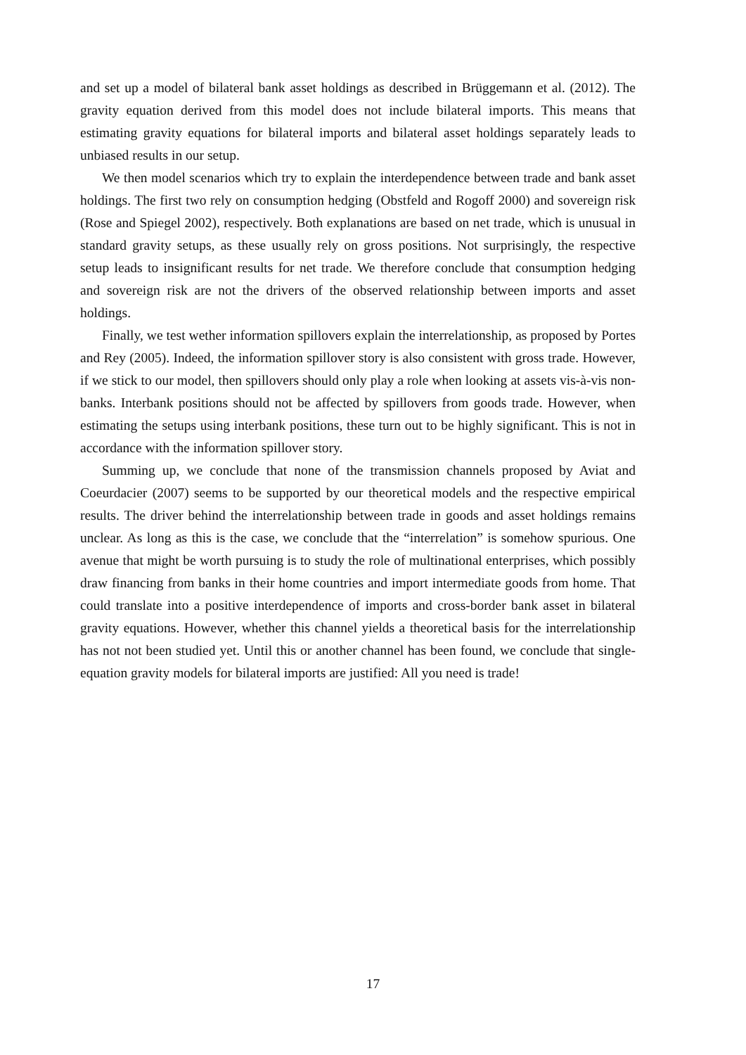and set up a model of bilateral bank asset holdings as described in Brüggemann et al. (2012). The gravity equation derived from this model does not include bilateral imports. This means that estimating gravity equations for bilateral imports and bilateral asset holdings separately leads to unbiased results in our setup.
We then model scenarios which try to explain the interdependence between trade and bank asset holdings. The first two rely on consumption hedging (Obstfeld and Rogoff 2000) and sovereign risk (Rose and Spiegel 2002), respectively. Both explanations are based on net trade, which is unusual in standard gravity setups, as these usually rely on gross positions. Not surprisingly, the respective setup leads to insignificant results for net trade. We therefore conclude that consumption hedging and sovereign risk are not the drivers of the observed relationship between imports and asset holdings.
Finally, we test wether information spillovers explain the interrelationship, as proposed by Portes and Rey (2005). Indeed, the information spillover story is also consistent with gross trade. However, if we stick to our model, then spillovers should only play a role when looking at assets vis-à-vis non-banks. Interbank positions should not be affected by spillovers from goods trade. However, when estimating the setups using interbank positions, these turn out to be highly significant. This is not in accordance with the information spillover story.
Summing up, we conclude that none of the transmission channels proposed by Aviat and Coeurdacier (2007) seems to be supported by our theoretical models and the respective empirical results. The driver behind the interrelationship between trade in goods and asset holdings remains unclear. As long as this is the case, we conclude that the “interrelation” is somehow spurious. One avenue that might be worth pursuing is to study the role of multinational enterprises, which possibly draw financing from banks in their home countries and import intermediate goods from home. That could translate into a positive interdependence of imports and cross-border bank asset in bilateral gravity equations. However, whether this channel yields a theoretical basis for the interrelationship has not not been studied yet. Until this or another channel has been found, we conclude that single-equation gravity models for bilateral imports are justified: All you need is trade!
17